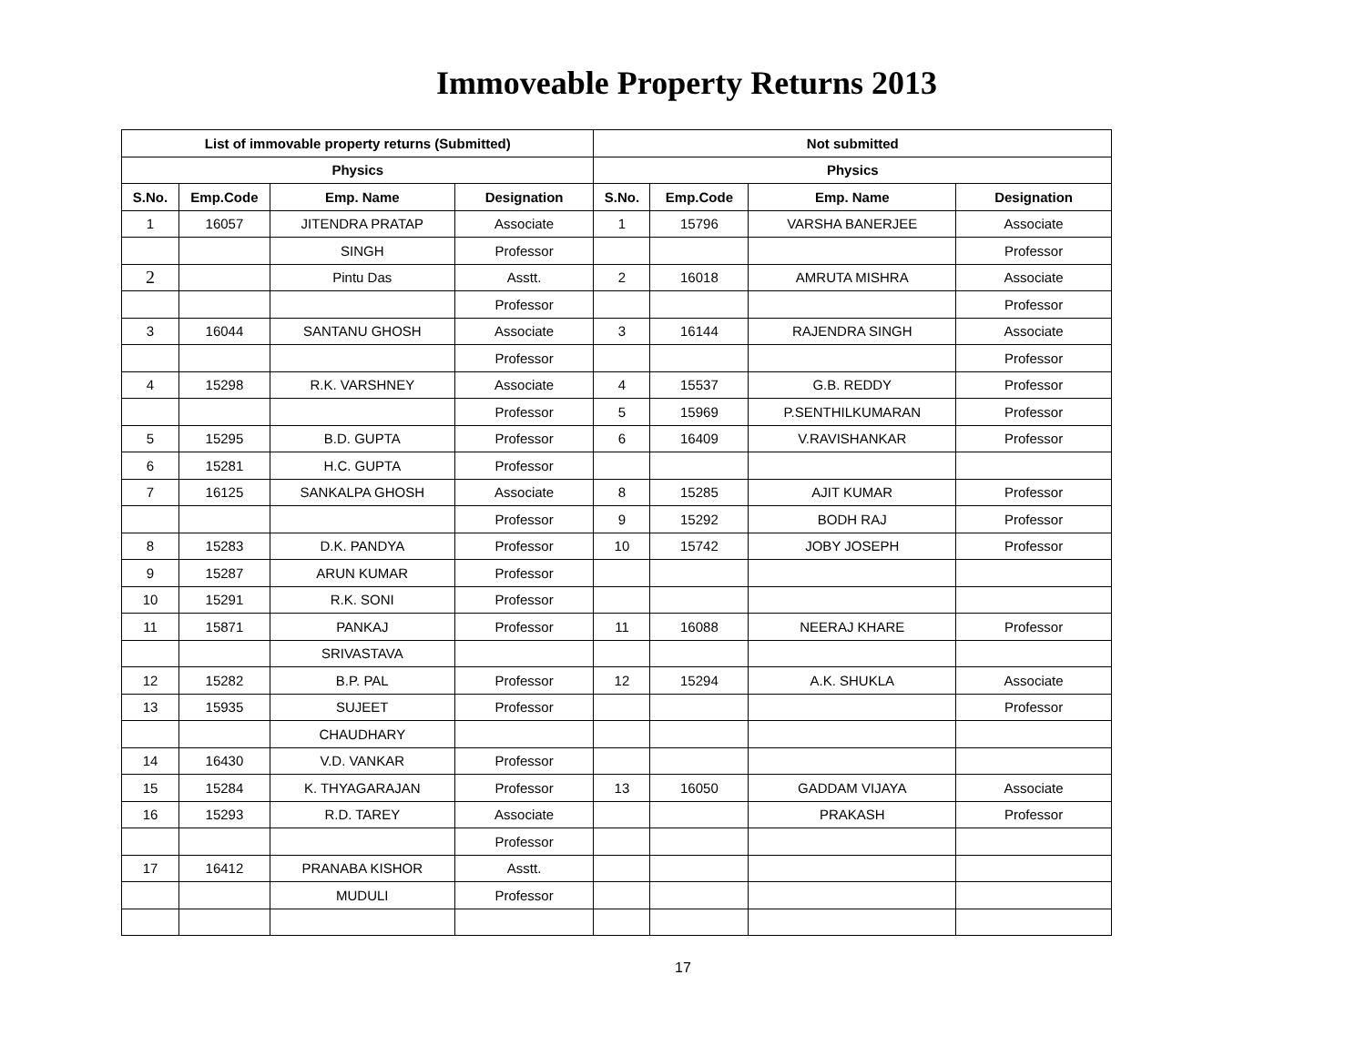Immoveable Property Returns 2013
| List of immovable property returns (Submitted) | | | | Not submitted | | | |
| --- | --- | --- | --- | --- | --- | --- | --- |
| Physics | | | | Physics | | | |
| S.No. | Emp.Code | Emp. Name | Designation | S.No. | Emp.Code | Emp. Name | Designation |
| 1 | 16057 | JITENDRA PRATAP | Associate | 1 | 15796 | VARSHA BANERJEE | Associate |
| | | SINGH | Professor | | | | Professor |
| 2 | | Pintu Das | Asstt. | 2 | 16018 | AMRUTA MISHRA | Associate |
| | | | Professor | | | | Professor |
| 3 | 16044 | SANTANU GHOSH | Associate | 3 | 16144 | RAJENDRA SINGH | Associate |
| | | | Professor | | | | Professor |
| 4 | 15298 | R.K. VARSHNEY | Associate | 4 | 15537 | G.B. REDDY | Professor |
| | | | Professor | 5 | 15969 | P.SENTHILKUMARAN | Professor |
| 5 | 15295 | B.D. GUPTA | Professor | 6 | 16409 | V.RAVISHANKAR | Professor |
| 6 | 15281 | H.C. GUPTA | Professor | | | | |
| 7 | 16125 | SANKALPA GHOSH | Associate | 8 | 15285 | AJIT KUMAR | Professor |
| | | | Professor | 9 | 15292 | BODH RAJ | Professor |
| 8 | 15283 | D.K. PANDYA | Professor | 10 | 15742 | JOBY JOSEPH | Professor |
| 9 | 15287 | ARUN KUMAR | Professor | | | | |
| 10 | 15291 | R.K. SONI | Professor | | | | |
| 11 | 15871 | PANKAJ | Professor | 11 | 16088 | NEERAJ KHARE | Professor |
| | | SRIVASTAVA | | | | | |
| 12 | 15282 | B.P. PAL | Professor | 12 | 15294 | A.K. SHUKLA | Associate |
| 13 | 15935 | SUJEET | Professor | | | | Professor |
| | | CHAUDHARY | | | | | |
| 14 | 16430 | V.D. VANKAR | Professor | | | | |
| 15 | 15284 | K. THYAGARAJAN | Professor | 13 | 16050 | GADDAM VIJAYA | Associate |
| 16 | 15293 | R.D. TAREY | Associate | | | PRAKASH | Professor |
| | | | Professor | | | | |
| 17 | 16412 | PRANABA KISHOR | Asstt. | | | | |
| | | MUDULI | Professor | | | | |
17